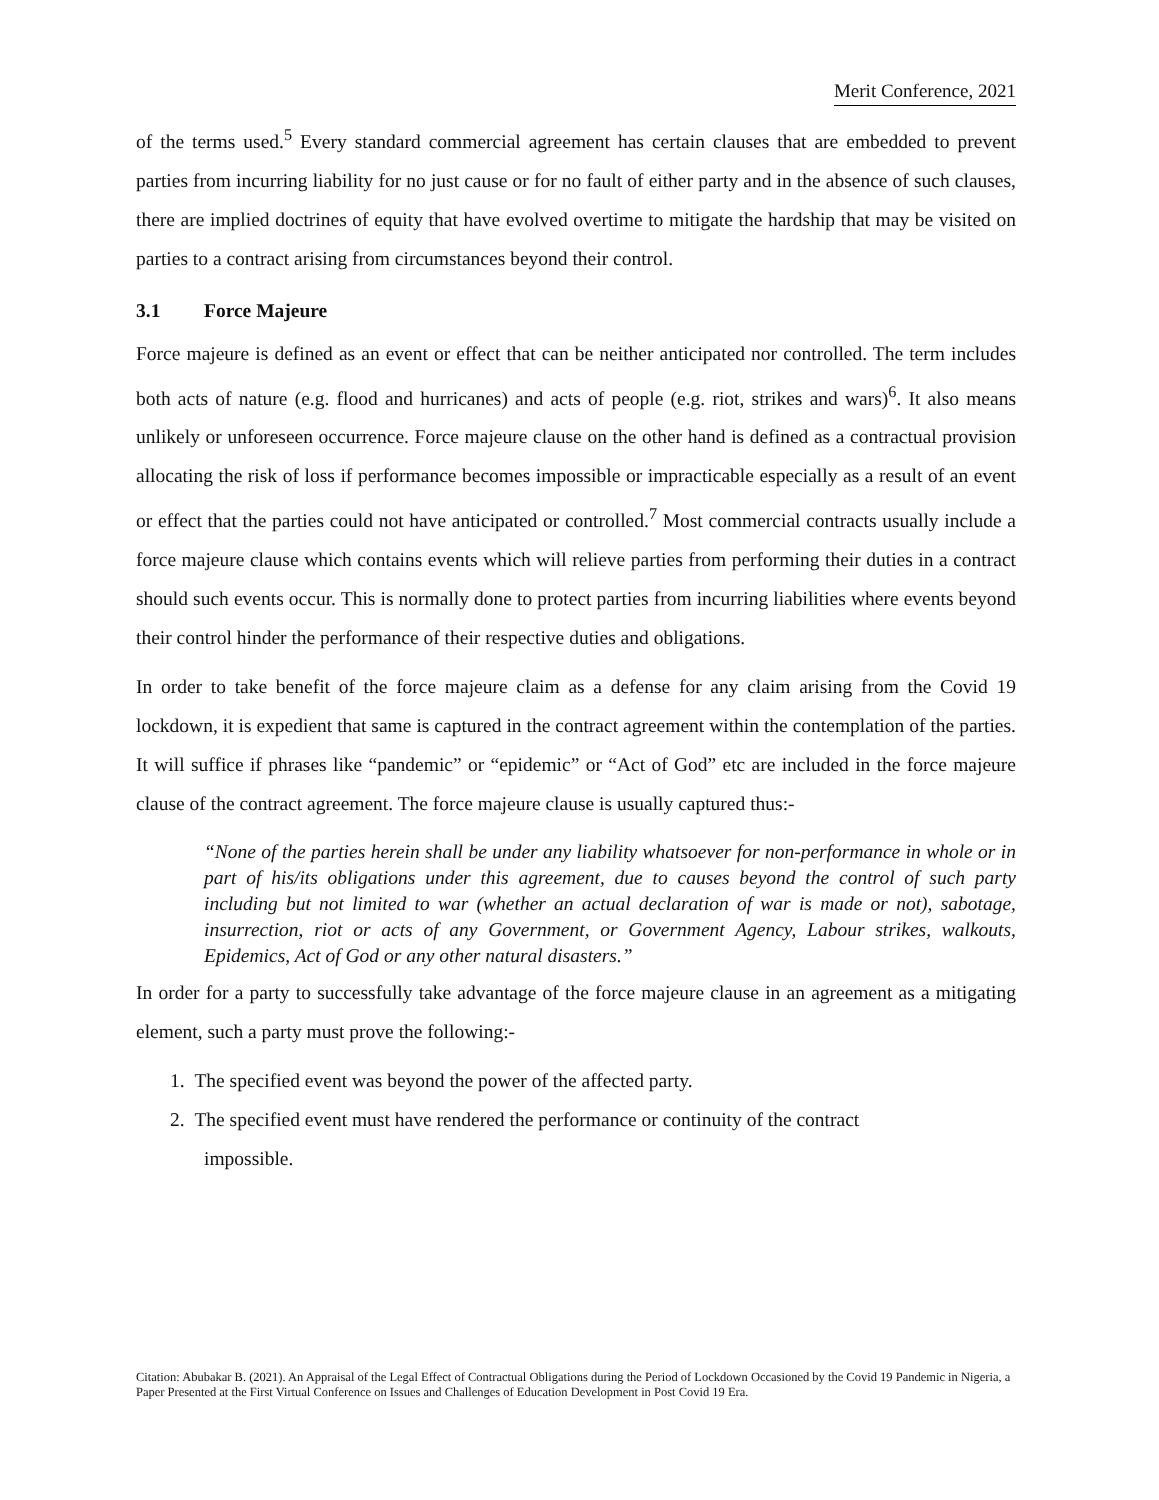Merit Conference, 2021
of the terms used.<sup>5</sup> Every standard commercial agreement has certain clauses that are embedded to prevent parties from incurring liability for no just cause or for no fault of either party and in the absence of such clauses, there are implied doctrines of equity that have evolved overtime to mitigate the hardship that may be visited on parties to a contract arising from circumstances beyond their control.
3.1 Force Majeure
Force majeure is defined as an event or effect that can be neither anticipated nor controlled. The term includes both acts of nature (e.g. flood and hurricanes) and acts of people (e.g. riot, strikes and wars)<sup>6</sup>. It also means unlikely or unforeseen occurrence. Force majeure clause on the other hand is defined as a contractual provision allocating the risk of loss if performance becomes impossible or impracticable especially as a result of an event or effect that the parties could not have anticipated or controlled.<sup>7</sup> Most commercial contracts usually include a force majeure clause which contains events which will relieve parties from performing their duties in a contract should such events occur. This is normally done to protect parties from incurring liabilities where events beyond their control hinder the performance of their respective duties and obligations.
In order to take benefit of the force majeure claim as a defense for any claim arising from the Covid 19 lockdown, it is expedient that same is captured in the contract agreement within the contemplation of the parties. It will suffice if phrases like “pandemic” or “epidemic” or “Act of God” etc are included in the force majeure clause of the contract agreement. The force majeure clause is usually captured thus:-
“None of the parties herein shall be under any liability whatsoever for non-performance in whole or in part of his/its obligations under this agreement, due to causes beyond the control of such party including but not limited to war (whether an actual declaration of war is made or not), sabotage, insurrection, riot or acts of any Government, or Government Agency, Labour strikes, walkouts, Epidemics, Act of God or any other natural disasters.”
In order for a party to successfully take advantage of the force majeure clause in an agreement as a mitigating element, such a party must prove the following:-
1. The specified event was beyond the power of the affected party.
2. The specified event must have rendered the performance or continuity of the contract
impossible.
Citation: Abubakar B. (2021). An Appraisal of the Legal Effect of Contractual Obligations during the Period of Lockdown Occasioned by the Covid 19 Pandemic in Nigeria, a Paper Presented at the First Virtual Conference on Issues and Challenges of Education Development in Post Covid 19 Era.